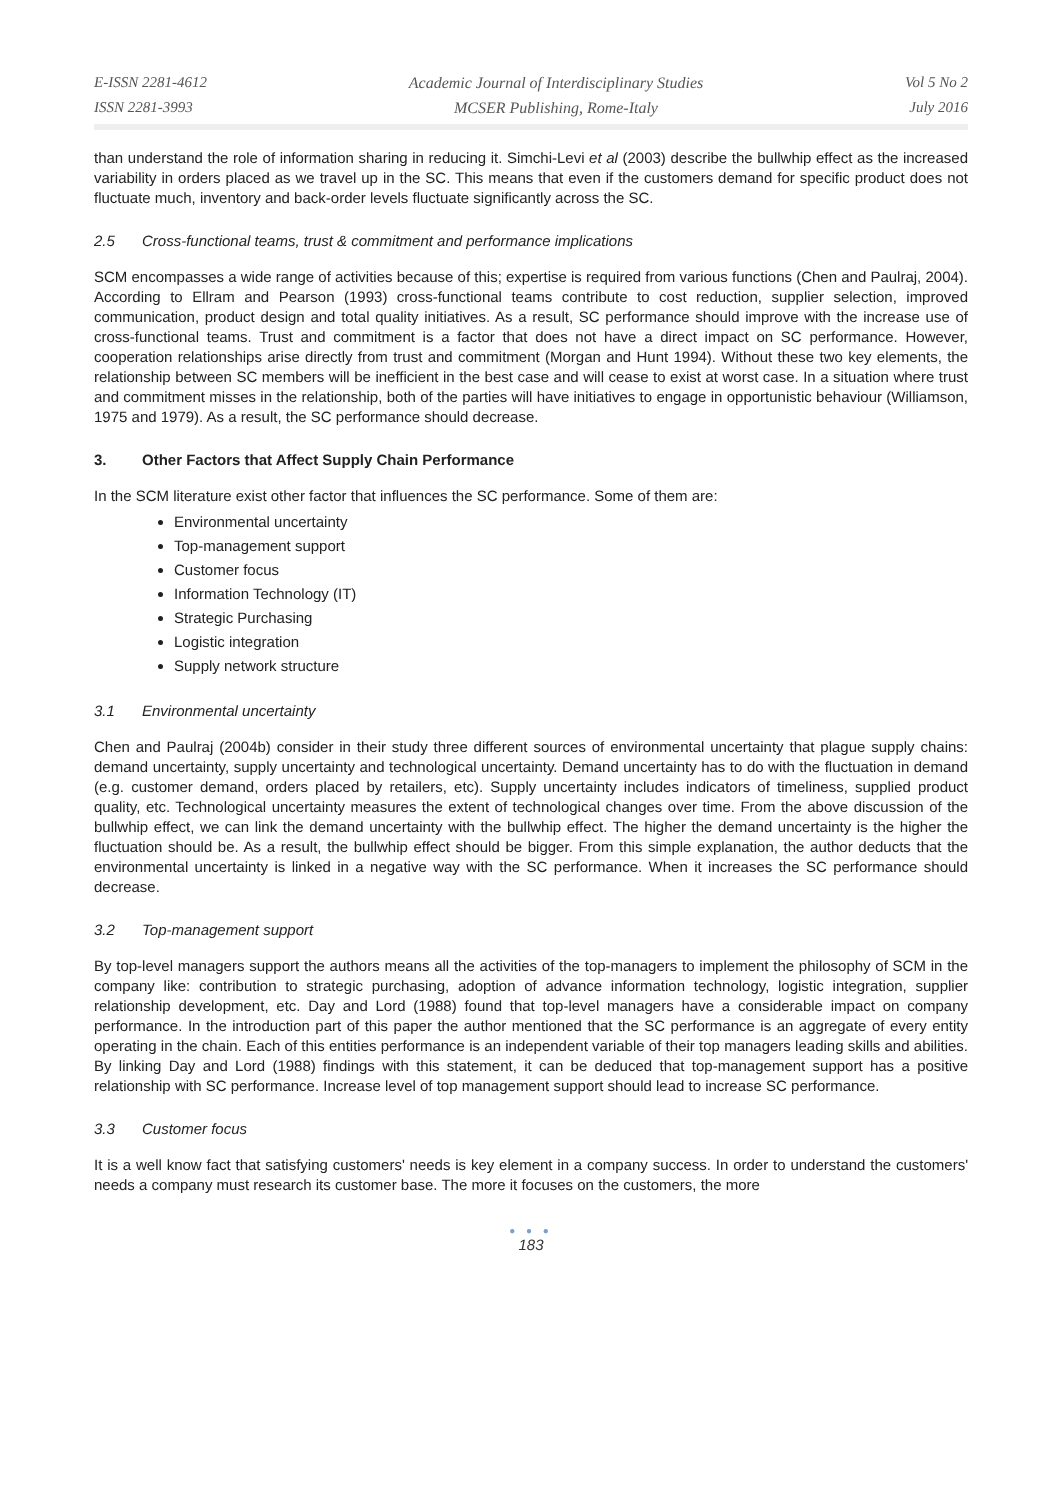E-ISSN 2281-4612
ISSN 2281-3993
Academic Journal of Interdisciplinary Studies
MCSER Publishing, Rome-Italy
Vol 5 No 2
July 2016
than understand the role of information sharing in reducing it. Simchi-Levi et al (2003) describe the bullwhip effect as the increased variability in orders placed as we travel up in the SC. This means that even if the customers demand for specific product does not fluctuate much, inventory and back-order levels fluctuate significantly across the SC.
2.5 Cross-functional teams, trust & commitment and performance implications
SCM encompasses a wide range of activities because of this; expertise is required from various functions (Chen and Paulraj, 2004). According to Ellram and Pearson (1993) cross-functional teams contribute to cost reduction, supplier selection, improved communication, product design and total quality initiatives. As a result, SC performance should improve with the increase use of cross-functional teams. Trust and commitment is a factor that does not have a direct impact on SC performance. However, cooperation relationships arise directly from trust and commitment (Morgan and Hunt 1994). Without these two key elements, the relationship between SC members will be inefficient in the best case and will cease to exist at worst case. In a situation where trust and commitment misses in the relationship, both of the parties will have initiatives to engage in opportunistic behaviour (Williamson, 1975 and 1979). As a result, the SC performance should decrease.
3. Other Factors that Affect Supply Chain Performance
In the SCM literature exist other factor that influences the SC performance. Some of them are:
Environmental uncertainty
Top-management support
Customer focus
Information Technology (IT)
Strategic Purchasing
Logistic integration
Supply network structure
3.1 Environmental uncertainty
Chen and Paulraj (2004b) consider in their study three different sources of environmental uncertainty that plague supply chains: demand uncertainty, supply uncertainty and technological uncertainty. Demand uncertainty has to do with the fluctuation in demand (e.g. customer demand, orders placed by retailers, etc). Supply uncertainty includes indicators of timeliness, supplied product quality, etc. Technological uncertainty measures the extent of technological changes over time. From the above discussion of the bullwhip effect, we can link the demand uncertainty with the bullwhip effect. The higher the demand uncertainty is the higher the fluctuation should be. As a result, the bullwhip effect should be bigger. From this simple explanation, the author deducts that the environmental uncertainty is linked in a negative way with the SC performance. When it increases the SC performance should decrease.
3.2 Top-management support
By top-level managers support the authors means all the activities of the top-managers to implement the philosophy of SCM in the company like: contribution to strategic purchasing, adoption of advance information technology, logistic integration, supplier relationship development, etc. Day and Lord (1988) found that top-level managers have a considerable impact on company performance. In the introduction part of this paper the author mentioned that the SC performance is an aggregate of every entity operating in the chain. Each of this entities performance is an independent variable of their top managers leading skills and abilities. By linking Day and Lord (1988) findings with this statement, it can be deduced that top-management support has a positive relationship with SC performance. Increase level of top management support should lead to increase SC performance.
3.3 Customer focus
It is a well know fact that satisfying customers' needs is key element in a company success. In order to understand the customers' needs a company must research its customer base. The more it focuses on the customers, the more
● ● ●
183